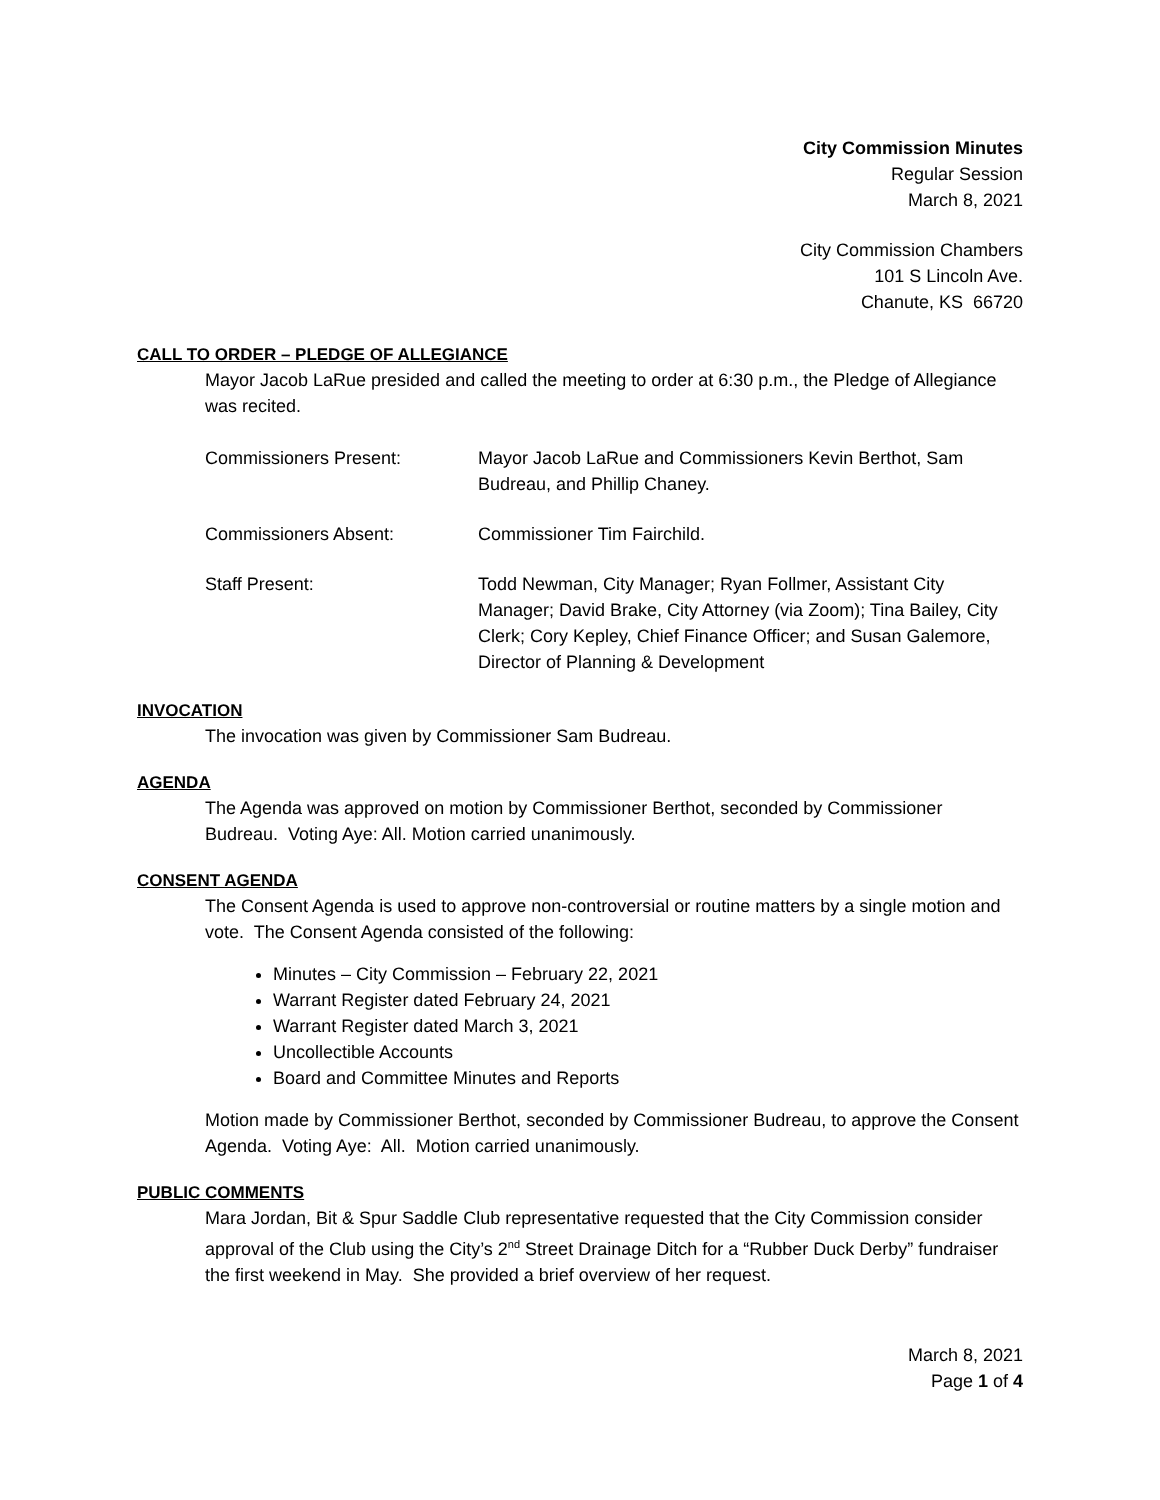City Commission Minutes
Regular Session
March 8, 2021
City Commission Chambers
101 S Lincoln Ave.
Chanute, KS 66720
CALL TO ORDER – PLEDGE OF ALLEGIANCE
Mayor Jacob LaRue presided and called the meeting to order at 6:30 p.m., the Pledge of Allegiance was recited.
Commissioners Present: Mayor Jacob LaRue and Commissioners Kevin Berthot, Sam Budreau, and Phillip Chaney.
Commissioners Absent: Commissioner Tim Fairchild.
Staff Present: Todd Newman, City Manager; Ryan Follmer, Assistant City Manager; David Brake, City Attorney (via Zoom); Tina Bailey, City Clerk; Cory Kepley, Chief Finance Officer; and Susan Galemore, Director of Planning & Development
INVOCATION
The invocation was given by Commissioner Sam Budreau.
AGENDA
The Agenda was approved on motion by Commissioner Berthot, seconded by Commissioner Budreau. Voting Aye: All. Motion carried unanimously.
CONSENT AGENDA
The Consent Agenda is used to approve non-controversial or routine matters by a single motion and vote. The Consent Agenda consisted of the following:
Minutes – City Commission – February 22, 2021
Warrant Register dated February 24, 2021
Warrant Register dated March 3, 2021
Uncollectible Accounts
Board and Committee Minutes and Reports
Motion made by Commissioner Berthot, seconded by Commissioner Budreau, to approve the Consent Agenda. Voting Aye: All. Motion carried unanimously.
PUBLIC COMMENTS
Mara Jordan, Bit & Spur Saddle Club representative requested that the City Commission consider approval of the Club using the City’s 2<sup>nd</sup> Street Drainage Ditch for a “Rubber Duck Derby” fundraiser the first weekend in May. She provided a brief overview of her request.
March 8, 2021
Page 1 of 4